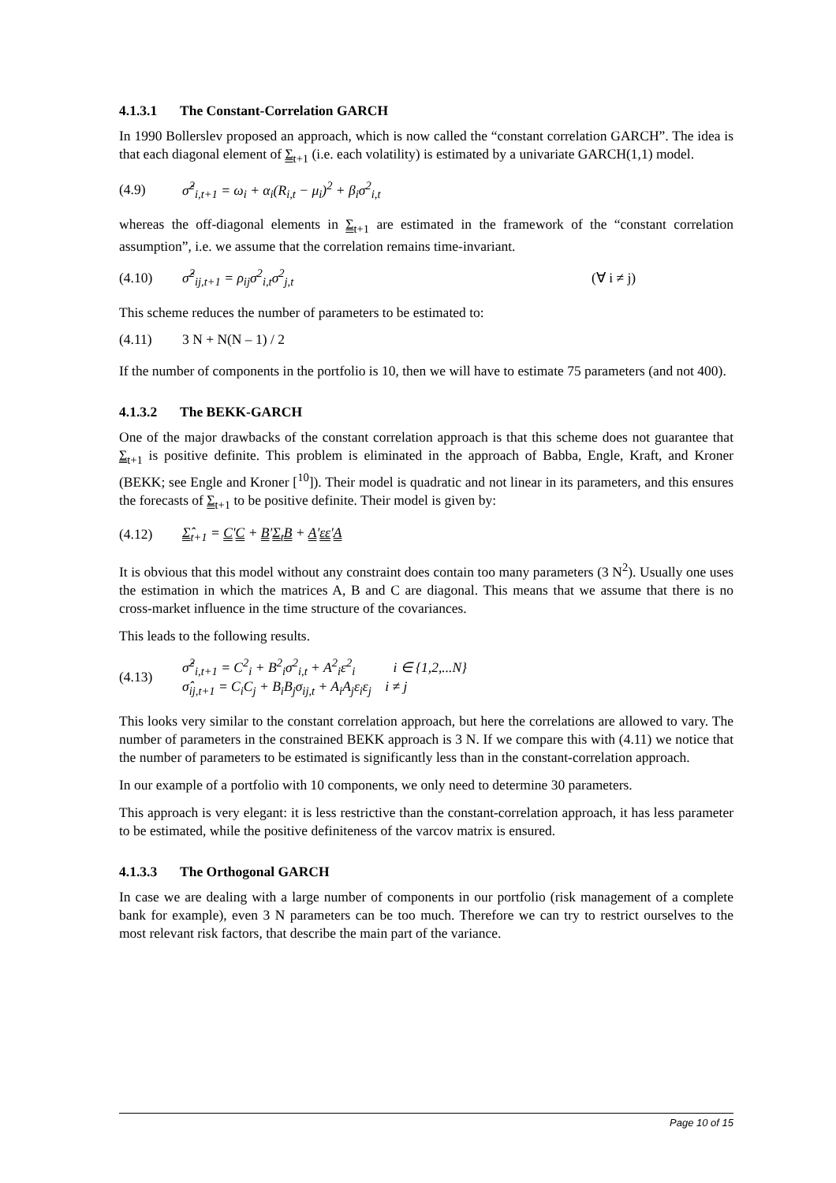4.1.3.1 The Constant-Correlation GARCH
In 1990 Bollerslev proposed an approach, which is now called the “constant correlation GARCH”. The idea is that each diagonal element of Σ<sub>t+1</sub> (i.e. each volatility) is estimated by a univariate GARCH(1,1) model.
(4.9)
σ̂<sup>2</sup><sub>i,t+1</sub> = ω<sub>i</sub> + α<sub>i</sub>(R<sub>i,t</sub> − μ<sub>i</sub>)<sup>2</sup> + β<sub>i</sub>σ<sup>2</sup><sub>i,t</sub>
whereas the off-diagonal elements in Σ<sub>t+1</sub> are estimated in the framework of the “constant correlation assumption”, i.e. we assume that the correlation remains time-invariant.
(4.10) σ̂<sup>2</sup><sub>ij,t+1</sub> = ρ<sub>ij</sub>σ<sup>2</sup><sub>i,t</sub>σ<sup>2</sup><sub>j,t</sub> (∀ i ≠ j)
This scheme reduces the number of parameters to be estimated to:
(4.11) 3 N + N(N – 1) / 2
If the number of components in the portfolio is 10, then we will have to estimate 75 parameters (and not 400).
4.1.3.2 The BEKK-GARCH
One of the major drawbacks of the constant correlation approach is that this scheme does not guarantee that Σ<sub>t+1</sub> is positive definite. This problem is eliminated in the approach of Babba, Engle, Kraft, and Kroner (BEKK; see Engle and Kroner [<sup>10</sup>]). Their model is quadratic and not linear in its parameters, and this ensures the forecasts of Σ<sub>t+1</sub> to be positive definite. Their model is given by:
(4.12) Σ̂<sub>t+1</sub> = C'C + B'Σ<sub>t</sub>B + A'εε'A
It is obvious that this model without any constraint does contain too many parameters (3 N<sup>2</sup>). Usually one uses the estimation in which the matrices A, B and C are diagonal. This means that we assume that there is no cross-market influence in the time structure of the covariances.
This leads to the following results.
(4.13)
σ̂<sup>2</sup><sub>i,t+1</sub> = C<sup>2</sup><sub>i</sub> + B<sup>2</sup><sub>i</sub>σ<sup>2</sup><sub>i,t</sub> + A<sup>2</sup><sub>i</sub>ε<sup>2</sup><sub>i</sub> i ∈ {1,2,...N}
σ̂<sub>ij,t+1</sub> = C<sub>i</sub>C<sub>j</sub> + B<sub>i</sub>B<sub>j</sub>σ<sub>ij,t</sub> + A<sub>i</sub>A<sub>j</sub>ε<sub>i</sub>ε<sub>j</sub> i ≠ j
This looks very similar to the constant correlation approach, but here the correlations are allowed to vary. The number of parameters in the constrained BEKK approach is 3 N. If we compare this with (4.11) we notice that the number of parameters to be estimated is significantly less than in the constant-correlation approach.
In our example of a portfolio with 10 components, we only need to determine 30 parameters.
This approach is very elegant: it is less restrictive than the constant-correlation approach, it has less parameter to be estimated, while the positive definiteness of the varcov matrix is ensured.
4.1.3.3 The Orthogonal GARCH
In case we are dealing with a large number of components in our portfolio (risk management of a complete bank for example), even 3 N parameters can be too much. Therefore we can try to restrict ourselves to the most relevant risk factors, that describe the main part of the variance.
Page 10 of 15